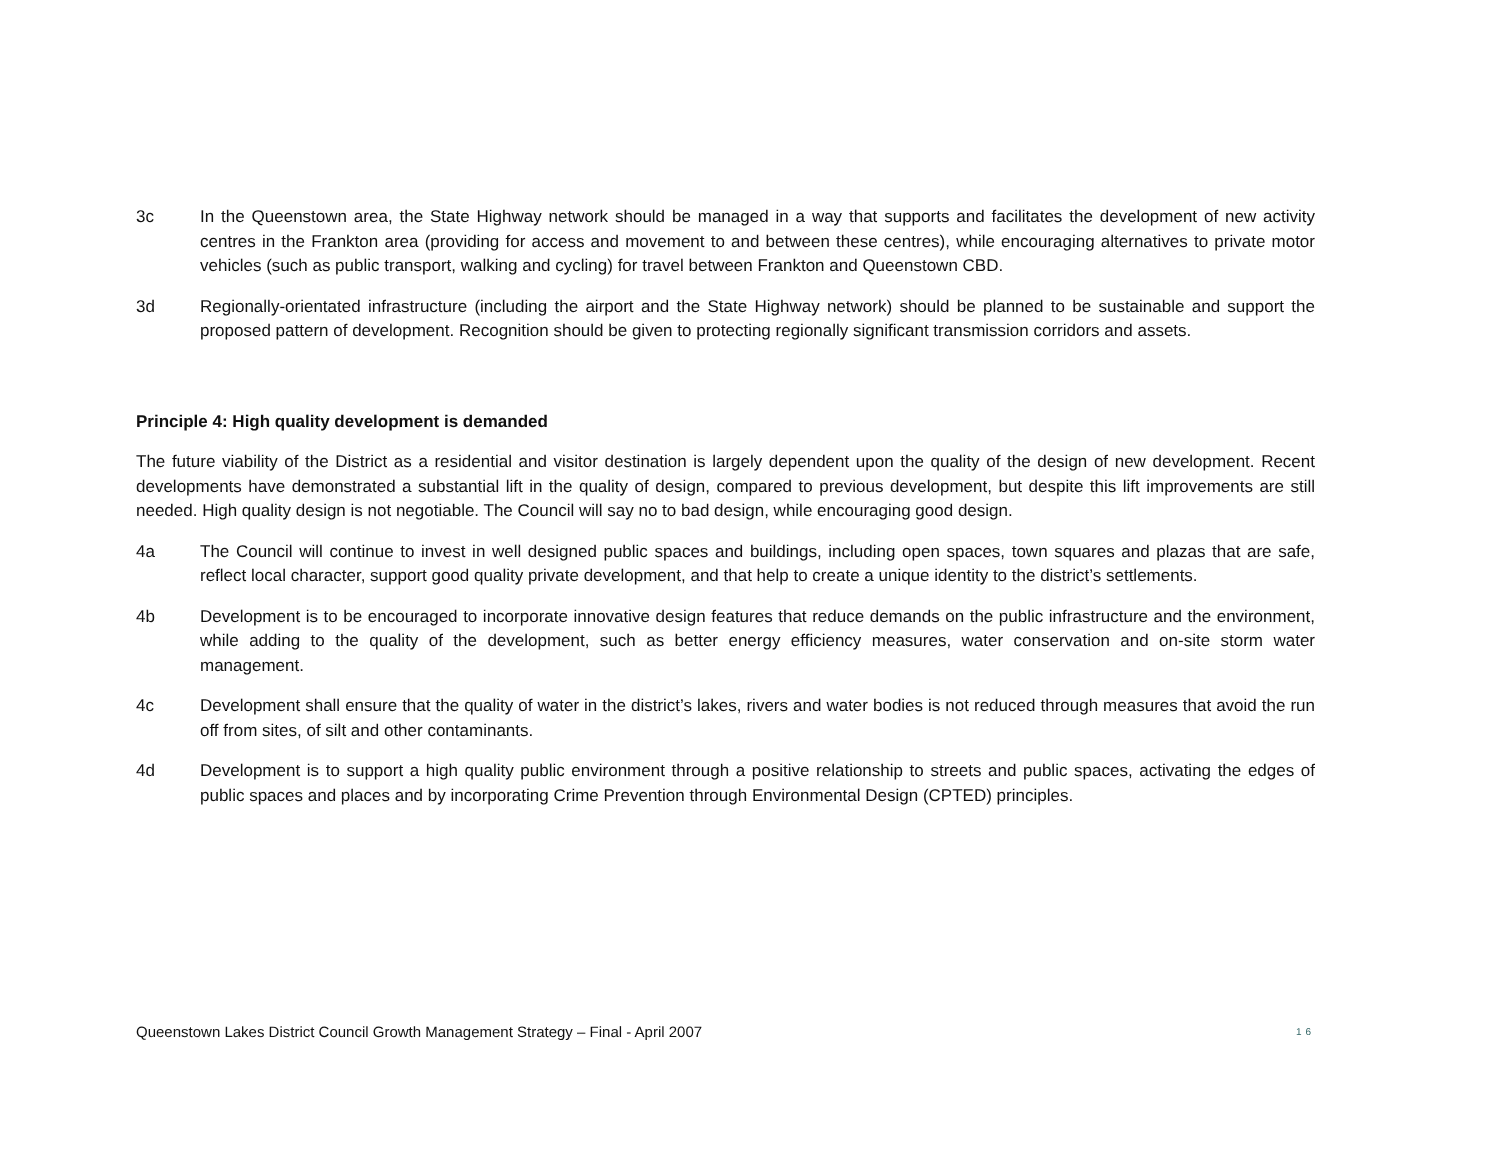3c In the Queenstown area, the State Highway network should be managed in a way that supports and facilitates the development of new activity centres in the Frankton area (providing for access and movement to and between these centres), while encouraging alternatives to private motor vehicles (such as public transport, walking and cycling) for travel between Frankton and Queenstown CBD.
3d Regionally-orientated infrastructure (including the airport and the State Highway network) should be planned to be sustainable and support the proposed pattern of development. Recognition should be given to protecting regionally significant transmission corridors and assets.
Principle 4: High quality development is demanded
The future viability of the District as a residential and visitor destination is largely dependent upon the quality of the design of new development. Recent developments have demonstrated a substantial lift in the quality of design, compared to previous development, but despite this lift improvements are still needed. High quality design is not negotiable. The Council will say no to bad design, while encouraging good design.
4a The Council will continue to invest in well designed public spaces and buildings, including open spaces, town squares and plazas that are safe, reflect local character, support good quality private development, and that help to create a unique identity to the district’s settlements.
4b Development is to be encouraged to incorporate innovative design features that reduce demands on the public infrastructure and the environment, while adding to the quality of the development, such as better energy efficiency measures, water conservation and on-site storm water management.
4c Development shall ensure that the quality of water in the district’s lakes, rivers and water bodies is not reduced through measures that avoid the run off from sites, of silt and other contaminants.
4d Development is to support a high quality public environment through a positive relationship to streets and public spaces, activating the edges of public spaces and places and by incorporating Crime Prevention through Environmental Design (CPTED) principles.
Queenstown Lakes District Council Growth Management Strategy – Final - April 2007 16